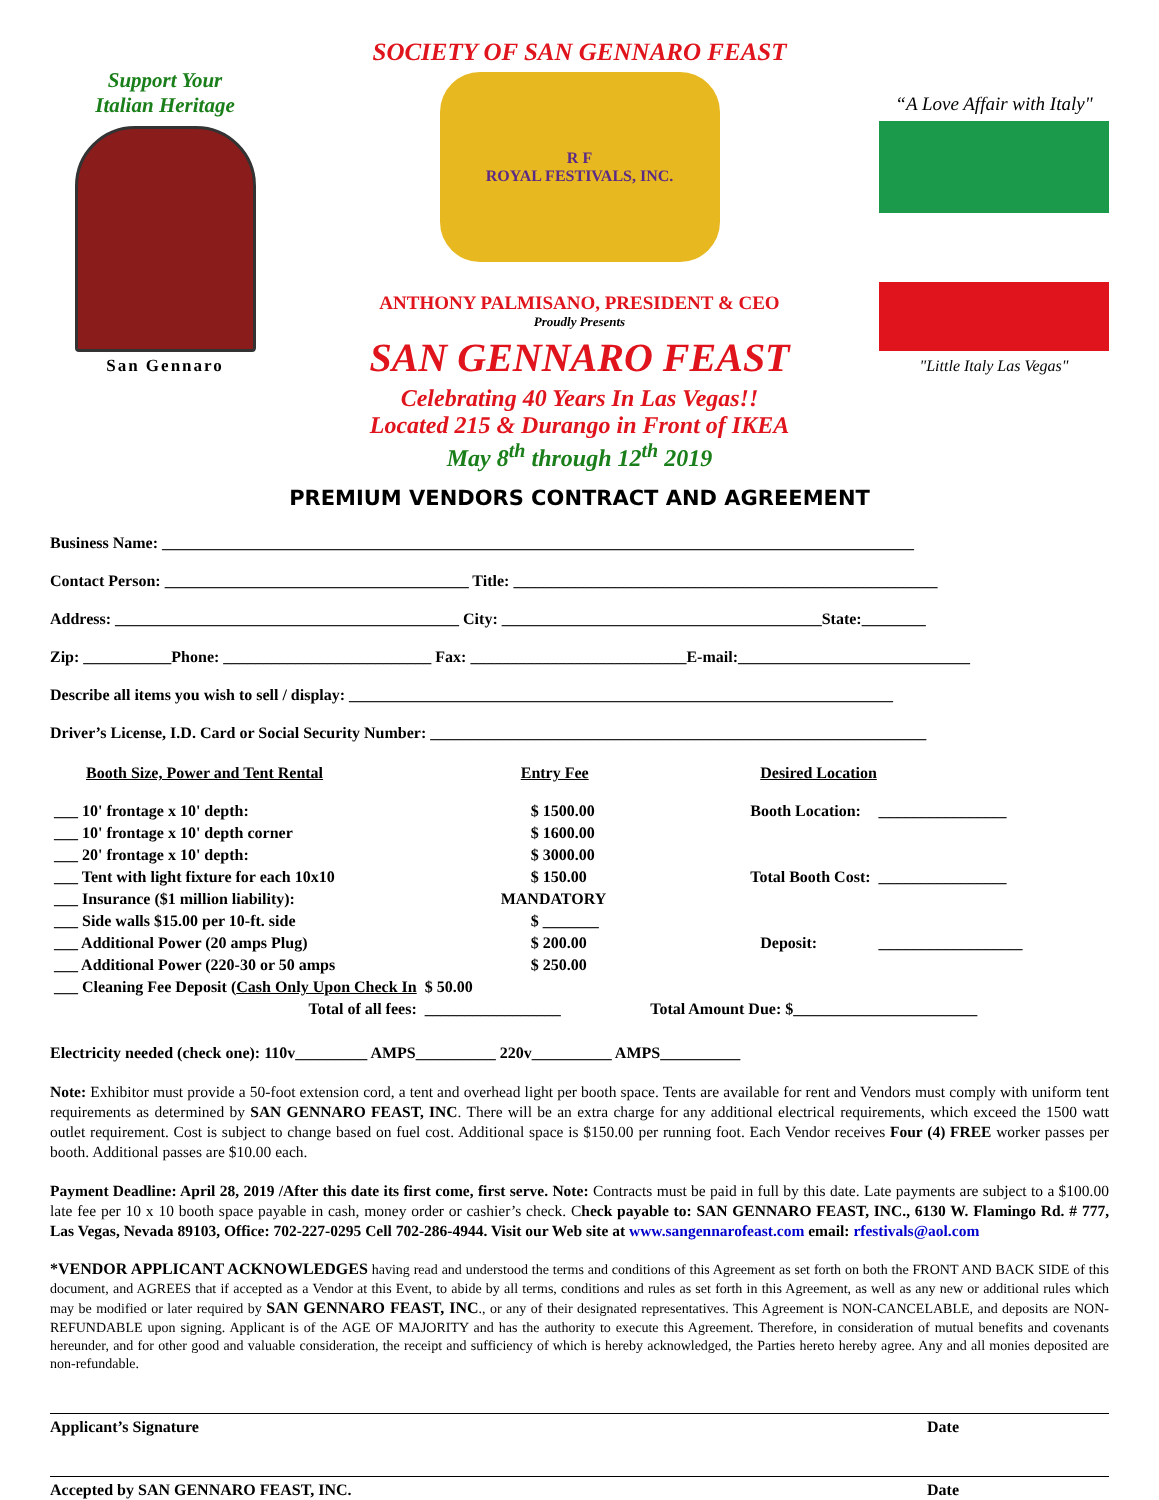Support Your
Italian Heritage
San Gennaro
SOCIETY OF SAN GENNARO FEAST
R F
ROYAL FESTIVALS, INC.
ANTHONY PALMISANO, PRESIDENT & CEO
Proudly Presents
SAN GENNARO FEAST
Celebrating 40 Years In Las Vegas!!
Located 215 & Durango in Front of IKEA
May 8<sup>th</sup> through 12<sup>th</sup> 2019
“A Love Affair with Italy"
"Little Italy Las Vegas"
PREMIUM VENDORS CONTRACT AND AGREEMENT
Business Name: ______________________________________________________________________________________________
Contact Person: ______________________________________ Title: _____________________________________________________
Address: ___________________________________________ City: ________________________________________State:________
Zip: ___________Phone: __________________________ Fax: ___________________________E-mail:_____________________________
Describe all items you wish to sell / display: ____________________________________________________________________
Driver’s License, I.D. Card or Social Security Number: ______________________________________________________________
| Booth Size, Power and Tent Rental | Entry Fee | Desired Location | |
| --- | --- | --- | --- |
| ___ 10' frontage x 10' depth: | $ 1500.00 | Booth Location: | ________________ |
| ___ 10' frontage x 10' depth corner | $ 1600.00 | | |
| ___ 20' frontage x 10' depth: | $ 3000.00 | | |
| ___ Tent with light fixture for each 10x10 | $ 150.00 | Total Booth Cost: | ________________ |
| ___ Insurance ($1 million liability): | MANDATORY | | |
| ___ Side walls $15.00 per 10-ft. side | $ _______ | | |
| ___ Additional Power (20 amps Plug) | $ 200.00 | Deposit: | __________________ |
| ___ Additional Power (220-30 or 50 amps | $ 250.00 | | |
| ___ Cleaning Fee Deposit ( Cash Only Upon Check In | $ 50.00 | | |
| Total of all fees: | _________________ | Total Amount Due: $_______________________ | |
Electricity needed (check one): 110v_________ AMPS__________ 220v__________ AMPS__________
Note: Exhibitor must provide a 50-foot extension cord, a tent and overhead light per booth space. Tents are available for rent and Vendors must comply with uniform tent requirements as determined by SAN GENNARO FEAST, INC. There will be an extra charge for any additional electrical requirements, which exceed the 1500 watt outlet requirement. Cost is subject to change based on fuel cost. Additional space is $150.00 per running foot. Each Vendor receives Four (4) FREE worker passes per booth. Additional passes are $10.00 each.
Payment Deadline: April 28, 2019 /After this date its first come, first serve. Note: Contracts must be paid in full by this date. Late payments are subject to a $100.00 late fee per 10 x 10 booth space payable in cash, money order or cashier’s check. Check payable to: SAN GENNARO FEAST, INC., 6130 W. Flamingo Rd. # 777, Las Vegas, Nevada 89103, Office: 702-227-0295 Cell 702-286-4944. Visit our Web site at www.sangennarofeast.com email: rfestivals@aol.com
*VENDOR APPLICANT ACKNOWLEDGES having read and understood the terms and conditions of this Agreement as set forth on both the FRONT AND BACK SIDE of this document, and AGREES that if accepted as a Vendor at this Event, to abide by all terms, conditions and rules as set forth in this Agreement, as well as any new or additional rules which may be modified or later required by SAN GENNARO FEAST, INC., or any of their designated representatives. This Agreement is NON-CANCELABLE, and deposits are NON-REFUNDABLE upon signing. Applicant is of the AGE OF MAJORITY and has the authority to execute this Agreement. Therefore, in consideration of mutual benefits and covenants hereunder, and for other good and valuable consideration, the receipt and sufficiency of which is hereby acknowledged, the Parties hereto hereby agree. Any and all monies deposited are non-refundable.
Applicant’s Signature Date
Accepted by SAN GENNARO FEAST, INC. Date